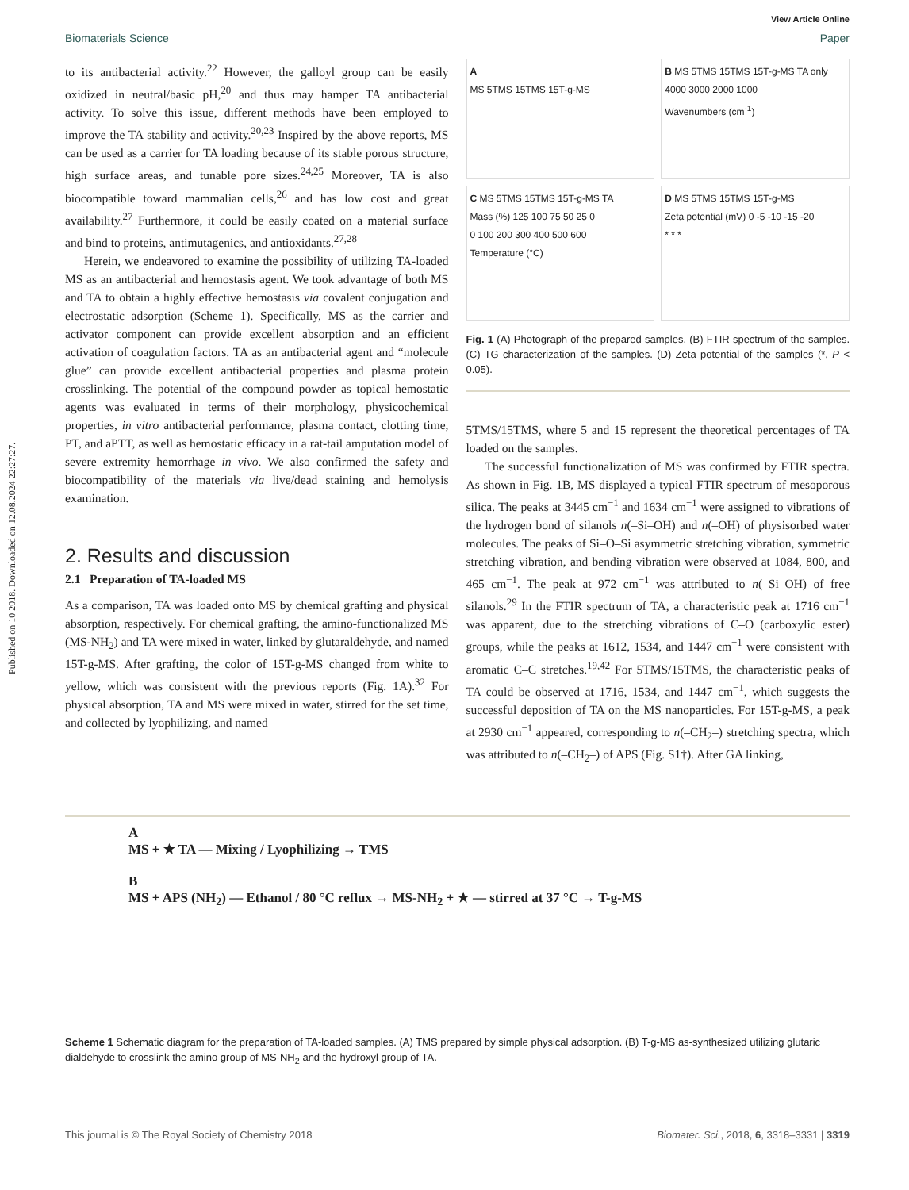Published on 10 2018. Downloaded on 12.08.2024 22:27:27.
View Article Online
Biomaterials Science Paper
to its antibacterial activity.<sup>22</sup> However, the galloyl group can be easily oxidized in neutral/basic pH,<sup>20</sup> and thus may hamper TA antibacterial activity. To solve this issue, different methods have been employed to improve the TA stability and activity.<sup>20,23</sup> Inspired by the above reports, MS can be used as a carrier for TA loading because of its stable porous structure, high surface areas, and tunable pore sizes.<sup>24,25</sup> Moreover, TA is also biocompatible toward mammalian cells,<sup>26</sup> and has low cost and great availability.<sup>27</sup> Furthermore, it could be easily coated on a material surface and bind to proteins, antimutagenics, and antioxidants.<sup>27,28</sup>
Herein, we endeavored to examine the possibility of utilizing TA-loaded MS as an antibacterial and hemostasis agent. We took advantage of both MS and TA to obtain a highly effective hemostasis via covalent conjugation and electrostatic adsorption (Scheme 1). Specifically, MS as the carrier and activator component can provide excellent absorption and an efficient activation of coagulation factors. TA as an antibacterial agent and “molecule glue” can provide excellent antibacterial properties and plasma protein crosslinking. The potential of the compound powder as topical hemostatic agents was evaluated in terms of their morphology, physicochemical properties, in vitro antibacterial performance, plasma contact, clotting time, PT, and aPTT, as well as hemostatic efficacy in a rat-tail amputation model of severe extremity hemorrhage in vivo. We also confirmed the safety and biocompatibility of the materials via live/dead staining and hemolysis examination.
2. Results and discussion
2.1 Preparation of TA-loaded MS
As a comparison, TA was loaded onto MS by chemical grafting and physical absorption, respectively. For chemical grafting, the amino-functionalized MS (MS-NH<sub>2</sub>) and TA were mixed in water, linked by glutaraldehyde, and named 15T-g-MS. After grafting, the color of 15T-g-MS changed from white to yellow, which was consistent with the previous reports (Fig. 1A).<sup>32</sup> For physical absorption, TA and MS were mixed in water, stirred for the set time, and collected by lyophilizing, and named
A
MS 5TMS 15TMS 15T-g-MS
B MS 5TMS 15TMS 15T-g-MS TA only
4000 3000 2000 1000
Wavenumbers (cm<sup>-1</sup>)
C MS 5TMS 15TMS 15T-g-MS TA
Mass (%) 125 100 75 50 25 0
0 100 200 300 400 500 600
Temperature (°C)
D MS 5TMS 15TMS 15T-g-MS
Zeta potential (mV) 0 -5 -10 -15 -20
* * *
Fig. 1 (A) Photograph of the prepared samples. (B) FTIR spectrum of the samples. (C) TG characterization of the samples. (D) Zeta potential of the samples (*, P < 0.05).
5TMS/15TMS, where 5 and 15 represent the theoretical percentages of TA loaded on the samples.
The successful functionalization of MS was confirmed by FTIR spectra. As shown in Fig. 1B, MS displayed a typical FTIR spectrum of mesoporous silica. The peaks at 3445 cm<sup>−1</sup> and 1634 cm<sup>−1</sup> were assigned to vibrations of the hydrogen bond of silanols n(–Si–OH) and n(–OH) of physisorbed water molecules. The peaks of Si–O–Si asymmetric stretching vibration, symmetric stretching vibration, and bending vibration were observed at 1084, 800, and 465 cm<sup>−1</sup>. The peak at 972 cm<sup>−1</sup> was attributed to n(–Si–OH) of free silanols.<sup>29</sup> In the FTIR spectrum of TA, a characteristic peak at 1716 cm<sup>−1</sup> was apparent, due to the stretching vibrations of C–O (carboxylic ester) groups, while the peaks at 1612, 1534, and 1447 cm<sup>−1</sup> were consistent with aromatic C–C stretches.<sup>19,42</sup> For 5TMS/15TMS, the characteristic peaks of TA could be observed at 1716, 1534, and 1447 cm<sup>−1</sup>, which suggests the successful deposition of TA on the MS nanoparticles. For 15T-g-MS, a peak at 2930 cm<sup>−1</sup> appeared, corresponding to n(–CH<sub>2</sub>–) stretching spectra, which was attributed to n(–CH<sub>2</sub>–) of APS (Fig. S1†). After GA linking,
A
MS + ★ TA — Mixing / Lyophilizing → TMS
B
MS + APS (NH<sub>2</sub>) — Ethanol / 80 °C reflux → MS-NH<sub>2</sub> + ★ — stirred at 37 °C → T-g-MS
Scheme 1 Schematic diagram for the preparation of TA-loaded samples. (A) TMS prepared by simple physical adsorption. (B) T-g-MS as-synthesized utilizing glutaric dialdehyde to crosslink the amino group of MS-NH<sub>2</sub> and the hydroxyl group of TA.
This journal is © The Royal Society of Chemistry 2018 Biomater. Sci., 2018, 6, 3318–3331 | 3319